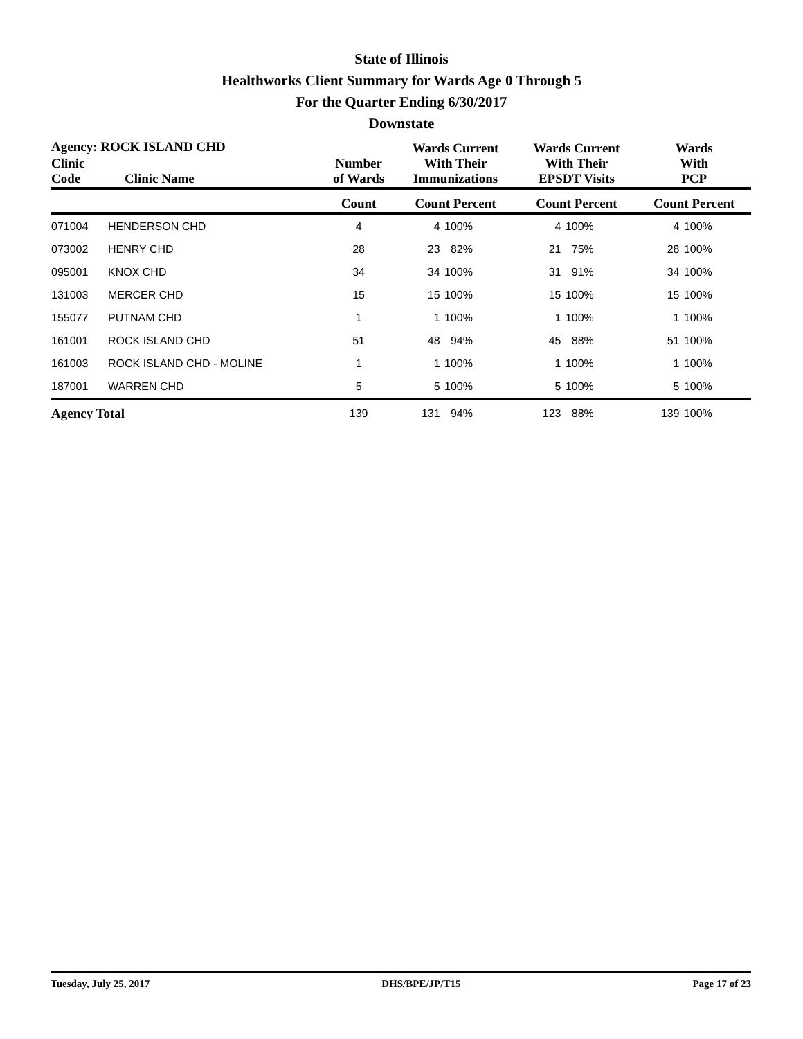State of Illinois
Healthworks Client Summary for Wards Age 0 Through 5
For the Quarter Ending 6/30/2017
Downstate
| Agency: ROCK ISLAND CHD | | | Wards Current With Their Immunizations | | Wards Current With Their EPSDT Visits | | Wards With PCP | |
| --- | --- | --- | --- | --- | --- | --- | --- | --- |
| Clinic Code | Clinic Name | Number of Wards | | | | | | |
| | | Count | Count Percent | | Count Percent | | Count Percent | |
| 071004 | HENDERSON CHD | 4 | 4 | 100% | 4 | 100% | 4 | 100% |
| 073002 | HENRY CHD | 28 | 23 | 82% | 21 | 75% | 28 | 100% |
| 095001 | KNOX CHD | 34 | 34 | 100% | 31 | 91% | 34 | 100% |
| 131003 | MERCER CHD | 15 | 15 | 100% | 15 | 100% | 15 | 100% |
| 155077 | PUTNAM CHD | 1 | 1 | 100% | 1 | 100% | 1 | 100% |
| 161001 | ROCK ISLAND CHD | 51 | 48 | 94% | 45 | 88% | 51 | 100% |
| 161003 | ROCK ISLAND CHD - MOLINE | 1 | 1 | 100% | 1 | 100% | 1 | 100% |
| 187001 | WARREN CHD | 5 | 5 | 100% | 5 | 100% | 5 | 100% |
| Agency Total | | 139 | 131 | 94% | 123 | 88% | 139 | 100% |
Tuesday, July 25, 2017 DHS/BPE/JP/T15 Page 17 of 23